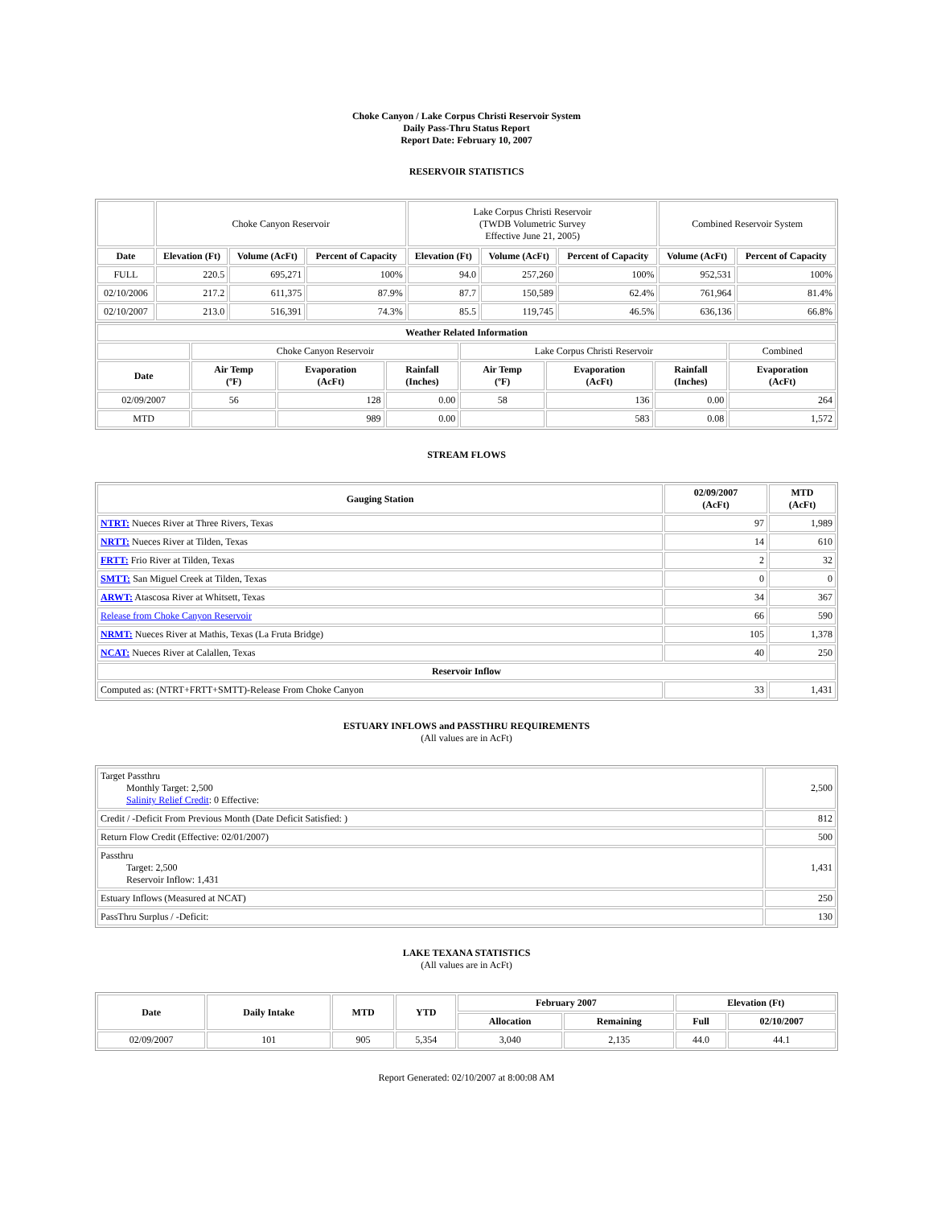Choke Canyon / Lake Corpus Christi Reservoir System
Daily Pass-Thru Status Report
Report Date: February 10, 2007
RESERVOIR STATISTICS
| | Choke Canyon Reservoir | | | Lake Corpus Christi Reservoir (TWDB Volumetric Survey Effective June 21, 2005) | | | Combined Reservoir System | |
| Date | Elevation (Ft) | Volume (AcFt) | Percent of Capacity | Elevation (Ft) | Volume (AcFt) | Percent of Capacity | Volume (AcFt) | Percent of Capacity |
| FULL | 220.5 | 695,271 | 100% | 94.0 | 257,260 | 100% | 952,531 | 100% |
| 02/10/2006 | 217.2 | 611,375 | 87.9% | 87.7 | 150,589 | 62.4% | 761,964 | 81.4% |
| 02/10/2007 | 213.0 | 516,391 | 74.3% | 85.5 | 119,745 | 46.5% | 636,136 | 66.8% |
| Weather Related Information | | | | | | | |
| --- | --- | --- | --- | --- | --- | --- | --- |
| | Choke Canyon Reservoir | | | Lake Corpus Christi Reservoir | | | Combined |
| Date | Air Temp (ºF) | Evaporation (AcFt) | Rainfall (Inches) | Air Temp (ºF) | Evaporation (AcFt) | Rainfall (Inches) | Evaporation (AcFt) |
| 02/09/2007 | 56 | 128 | 0.00 | 58 | 136 | 0.00 | 264 |
| MTD | | 989 | 0.00 | | 583 | 0.08 | 1,572 |
STREAM FLOWS
| Gauging Station | 02/09/2007 (AcFt) | MTD (AcFt) |
| --- | --- | --- |
| NTRT: Nueces River at Three Rivers, Texas | 97 | 1,989 |
| NRTT: Nueces River at Tilden, Texas | 14 | 610 |
| FRTT: Frio River at Tilden, Texas | 2 | 32 |
| SMTT: San Miguel Creek at Tilden, Texas | 0 | 0 |
| ARWT: Atascosa River at Whitsett, Texas | 34 | 367 |
| Release from Choke Canyon Reservoir | 66 | 590 |
| NRMT: Nueces River at Mathis, Texas (La Fruta Bridge) | 105 | 1,378 |
| NCAT: Nueces River at Calallen, Texas | 40 | 250 |
| Reservoir Inflow | | |
| Computed as: (NTRT+FRTT+SMTT)-Release From Choke Canyon | 33 | 1,431 |
ESTUARY INFLOWS and PASSTHRU REQUIREMENTS
(All values are in AcFt)
| Target Passthru Monthly Target: 2,500 Salinity Relief Credit : 0 Effective: | 2,500 |
| Credit / -Deficit From Previous Month (Date Deficit Satisfied: ) | 812 |
| Return Flow Credit (Effective: 02/01/2007) | 500 |
| Passthru Target: 2,500 Reservoir Inflow: 1,431 | 1,431 |
| Estuary Inflows (Measured at NCAT) | 250 |
| PassThru Surplus / -Deficit: | 130 |
LAKE TEXANA STATISTICS
(All values are in AcFt)
| Date | Daily Intake | MTD | YTD | February 2007 | | Elevation (Ft) | |
| --- | --- | --- | --- | --- | --- | --- | --- |
| | | | | Allocation | Remaining | Full | 02/10/2007 |
| 02/09/2007 | 101 | 905 | 5,354 | 3,040 | 2,135 | 44.0 | 44.1 |
Report Generated: 02/10/2007 at 8:00:08 AM